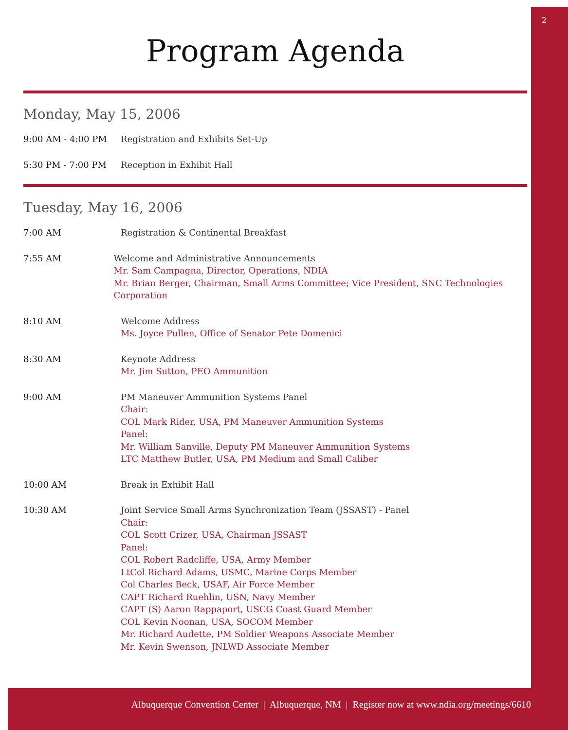2
Program Agenda
Monday, May 15, 2006
9:00 AM - 4:00 PM Registration and Exhibits Set-Up
5:30 PM - 7:00 PM Reception in Exhibit Hall
Tuesday, May 16, 2006
7:00 AM Registration & Continental Breakfast
7:55 AM Welcome and Administrative Announcements
Mr. Sam Campagna, Director, Operations, NDIA
Mr. Brian Berger, Chairman, Small Arms Committee; Vice President, SNC Technologies Corporation
8:10 AM Welcome Address
Ms. Joyce Pullen, Office of Senator Pete Domenici
8:30 AM Keynote Address
Mr. Jim Sutton, PEO Ammunition
9:00 AM PM Maneuver Ammunition Systems Panel
Chair:
COL Mark Rider, USA, PM Maneuver Ammunition Systems
Panel:
Mr. William Sanville, Deputy PM Maneuver Ammunition Systems
LTC Matthew Butler, USA, PM Medium and Small Caliber
10:00 AM Break in Exhibit Hall
10:30 AM Joint Service Small Arms Synchronization Team (JSSAST) - Panel
Chair:
COL Scott Crizer, USA, Chairman JSSAST
Panel:
COL Robert Radcliffe, USA, Army Member
LtCol Richard Adams, USMC, Marine Corps Member
Col Charles Beck, USAF, Air Force Member
CAPT Richard Ruehlin, USN, Navy Member
CAPT (S) Aaron Rappaport, USCG Coast Guard Member
COL Kevin Noonan, USA, SOCOM Member
Mr. Richard Audette, PM Soldier Weapons Associate Member
Mr. Kevin Swenson, JNLWD Associate Member
Albuquerque Convention Center | Albuquerque, NM | Register now at www.ndia.org/meetings/6610